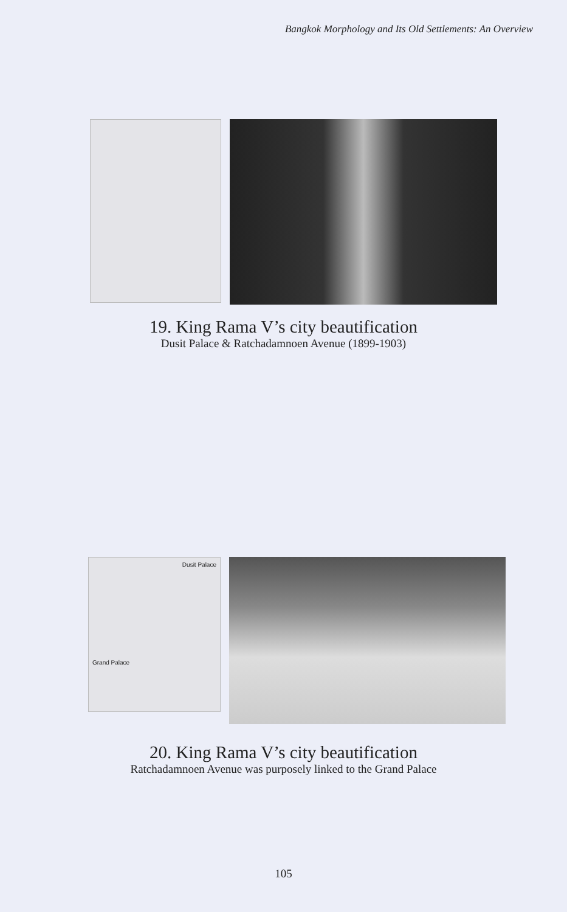Bangkok Morphology and Its Old Settlements: An Overview
19. King Rama V’s city beautification
Dusit Palace & Ratchadamnoen Avenue (1899-1903)
Dusit Palace
Grand Palace
20. King Rama V’s city beautification
Ratchadamnoen Avenue was purposely linked to the Grand Palace
105